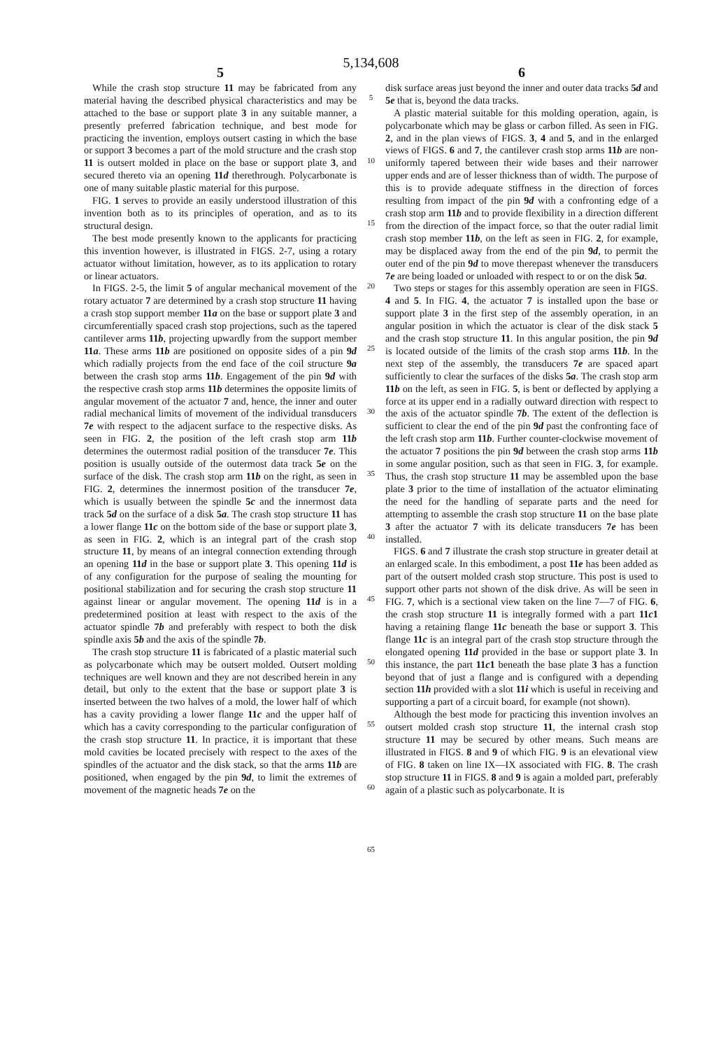5,134,608
5
While the crash stop structure 11 may be fabricated from any material having the described physical characteristics and may be attached to the base or support plate 3 in any suitable manner, a presently preferred fabrication technique, and best mode for practicing the invention, employs outsert casting in which the base or support 3 becomes a part of the mold structure and the crash stop 11 is outsert molded in place on the base or support plate 3, and secured thereto via an opening 11d therethrough. Polycarbonate is one of many suitable plastic material for this purpose.
FIG. 1 serves to provide an easily understood illustration of this invention both as to its principles of operation, and as to its structural design.
The best mode presently known to the applicants for practicing this invention however, is illustrated in FIGS. 2-7, using a rotary actuator without limitation, however, as to its application to rotary or linear actuators.
In FIGS. 2-5, the limit 5 of angular mechanical movement of the rotary actuator 7 are determined by a crash stop structure 11 having a crash stop support member 11a on the base or support plate 3 and circumferentially spaced crash stop projections, such as the tapered cantilever arms 11b, projecting upwardly from the support member 11a. These arms 11b are positioned on opposite sides of a pin 9d which radially projects from the end face of the coil structure 9a between the crash stop arms 11b. Engagement of the pin 9d with the respective crash stop arms 11b determines the opposite limits of angular movement of the actuator 7 and, hence, the inner and outer radial mechanical limits of movement of the individual transducers 7e with respect to the adjacent surface to the respective disks. As seen in FIG. 2, the position of the left crash stop arm 11b determines the outermost radial position of the transducer 7e. This position is usually outside of the outermost data track 5e on the surface of the disk. The crash stop arm 11b on the right, as seen in FIG. 2, determines the innermost position of the transducer 7e, which is usually between the spindle 5c and the innermost data track 5d on the surface of a disk 5a. The crash stop structure 11 has a lower flange 11c on the bottom side of the base or support plate 3, as seen in FIG. 2, which is an integral part of the crash stop structure 11, by means of an integral connection extending through an opening 11d in the base or support plate 3. This opening 11d is of any configuration for the purpose of sealing the mounting for positional stabilization and for securing the crash stop structure 11 against linear or angular movement. The opening 11d is in a predetermined position at least with respect to the axis of the actuator spindle 7b and preferably with respect to both the disk spindle axis 5b and the axis of the spindle 7b.
The crash stop structure 11 is fabricated of a plastic material such as polycarbonate which may be outsert molded. Outsert molding techniques are well known and they are not described herein in any detail, but only to the extent that the base or support plate 3 is inserted between the two halves of a mold, the lower half of which has a cavity providing a lower flange 11c and the upper half of which has a cavity corresponding to the particular configuration of the crash stop structure 11. In practice, it is important that these mold cavities be located precisely with respect to the axes of the spindles of the actuator and the disk stack, so that the arms 11b are positioned, when engaged by the pin 9d, to limit the extremes of movement of the magnetic heads 7e on the
5
10
15
20
25
30
35
40
45
50
55
60
65
6
disk surface areas just beyond the inner and outer data tracks 5d and 5e that is, beyond the data tracks.
A plastic material suitable for this molding operation, again, is polycarbonate which may be glass or carbon filled. As seen in FIG. 2, and in the plan views of FIGS. 3, 4 and 5, and in the enlarged views of FIGS. 6 and 7, the cantilever crash stop arms 11b are non-uniformly tapered between their wide bases and their narrower upper ends and are of lesser thickness than of width. The purpose of this is to provide adequate stiffness in the direction of forces resulting from impact of the pin 9d with a confronting edge of a crash stop arm 11b and to provide flexibility in a direction different from the direction of the impact force, so that the outer radial limit crash stop member 11b, on the left as seen in FIG. 2, for example, may be displaced away from the end of the pin 9d, to permit the outer end of the pin 9d to move therepast whenever the transducers 7e are being loaded or unloaded with respect to or on the disk 5a.
Two steps or stages for this assembly operation are seen in FIGS. 4 and 5. In FIG. 4, the actuator 7 is installed upon the base or support plate 3 in the first step of the assembly operation, in an angular position in which the actuator is clear of the disk stack 5 and the crash stop structure 11. In this angular position, the pin 9d is located outside of the limits of the crash stop arms 11b. In the next step of the assembly, the transducers 7e are spaced apart sufficiently to clear the surfaces of the disks 5a. The crash stop arm 11b on the left, as seen in FIG. 5, is bent or deflected by applying a force at its upper end in a radially outward direction with respect to the axis of the actuator spindle 7b. The extent of the deflection is sufficient to clear the end of the pin 9d past the confronting face of the left crash stop arm 11b. Further counter-clockwise movement of the actuator 7 positions the pin 9d between the crash stop arms 11b in some angular position, such as that seen in FIG. 3, for example. Thus, the crash stop structure 11 may be assembled upon the base plate 3 prior to the time of installation of the actuator eliminating the need for the handling of separate parts and the need for attempting to assemble the crash stop structure 11 on the base plate 3 after the actuator 7 with its delicate transducers 7e has been installed.
FIGS. 6 and 7 illustrate the crash stop structure in greater detail at an enlarged scale. In this embodiment, a post 11e has been added as part of the outsert molded crash stop structure. This post is used to support other parts not shown of the disk drive. As will be seen in FIG. 7, which is a sectional view taken on the line 7—7 of FIG. 6, the crash stop structure 11 is integrally formed with a part 11c1 having a retaining flange 11c beneath the base or support 3. This flange 11c is an integral part of the crash stop structure through the elongated opening 11d provided in the base or support plate 3. In this instance, the part 11c1 beneath the base plate 3 has a function beyond that of just a flange and is configured with a depending section 11h provided with a slot 11i which is useful in receiving and supporting a part of a circuit board, for example (not shown).
Although the best mode for practicing this invention involves an outsert molded crash stop structure 11, the internal crash stop structure 11 may be secured by other means. Such means are illustrated in FIGS. 8 and 9 of which FIG. 9 is an elevational view of FIG. 8 taken on line IX—IX associated with FIG. 8. The crash stop structure 11 in FIGS. 8 and 9 is again a molded part, preferably again of a plastic such as polycarbonate. It is